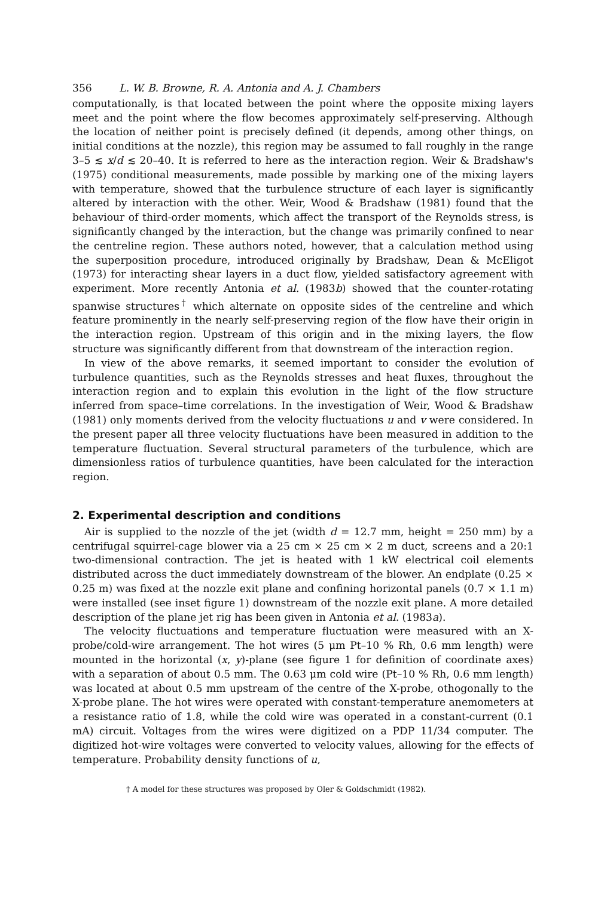356 L. W. B. Browne, R. A. Antonia and A. J. Chambers
computationally, is that located between the point where the opposite mixing layers meet and the point where the flow becomes approximately self-preserving. Although the location of neither point is precisely defined (it depends, among other things, on initial conditions at the nozzle), this region may be assumed to fall roughly in the range 3–5 ≲ x/d ≲ 20–40. It is referred to here as the interaction region. Weir & Bradshaw's (1975) conditional measurements, made possible by marking one of the mixing layers with temperature, showed that the turbulence structure of each layer is significantly altered by interaction with the other. Weir, Wood & Bradshaw (1981) found that the behaviour of third-order moments, which affect the transport of the Reynolds stress, is significantly changed by the interaction, but the change was primarily confined to near the centreline region. These authors noted, however, that a calculation method using the superposition procedure, introduced originally by Bradshaw, Dean & McEligot (1973) for interacting shear layers in a duct flow, yielded satisfactory agreement with experiment. More recently Antonia et al. (1983b) showed that the counter-rotating spanwise structures<sup>†</sup> which alternate on opposite sides of the centreline and which feature prominently in the nearly self-preserving region of the flow have their origin in the interaction region. Upstream of this origin and in the mixing layers, the flow structure was significantly different from that downstream of the interaction region.
In view of the above remarks, it seemed important to consider the evolution of turbulence quantities, such as the Reynolds stresses and heat fluxes, throughout the interaction region and to explain this evolution in the light of the flow structure inferred from space–time correlations. In the investigation of Weir, Wood & Bradshaw (1981) only moments derived from the velocity fluctuations u and v were considered. In the present paper all three velocity fluctuations have been measured in addition to the temperature fluctuation. Several structural parameters of the turbulence, which are dimensionless ratios of turbulence quantities, have been calculated for the interaction region.
2. Experimental description and conditions
Air is supplied to the nozzle of the jet (width d = 12.7 mm, height = 250 mm) by a centrifugal squirrel-cage blower via a 25 cm × 25 cm × 2 m duct, screens and a 20:1 two-dimensional contraction. The jet is heated with 1 kW electrical coil elements distributed across the duct immediately downstream of the blower. An endplate (0.25 × 0.25 m) was fixed at the nozzle exit plane and confining horizontal panels (0.7 × 1.1 m) were installed (see inset figure 1) downstream of the nozzle exit plane. A more detailed description of the plane jet rig has been given in Antonia et al. (1983a).
The velocity fluctuations and temperature fluctuation were measured with an X-probe/cold-wire arrangement. The hot wires (5 μm Pt–10 % Rh, 0.6 mm length) were mounted in the horizontal (x, y)-plane (see figure 1 for definition of coordinate axes) with a separation of about 0.5 mm. The 0.63 μm cold wire (Pt–10 % Rh, 0.6 mm length) was located at about 0.5 mm upstream of the centre of the X-probe, othogonally to the X-probe plane. The hot wires were operated with constant-temperature anemometers at a resistance ratio of 1.8, while the cold wire was operated in a constant-current (0.1 mA) circuit. Voltages from the wires were digitized on a PDP 11/34 computer. The digitized hot-wire voltages were converted to velocity values, allowing for the effects of temperature. Probability density functions of u,
† A model for these structures was proposed by Oler & Goldschmidt (1982).